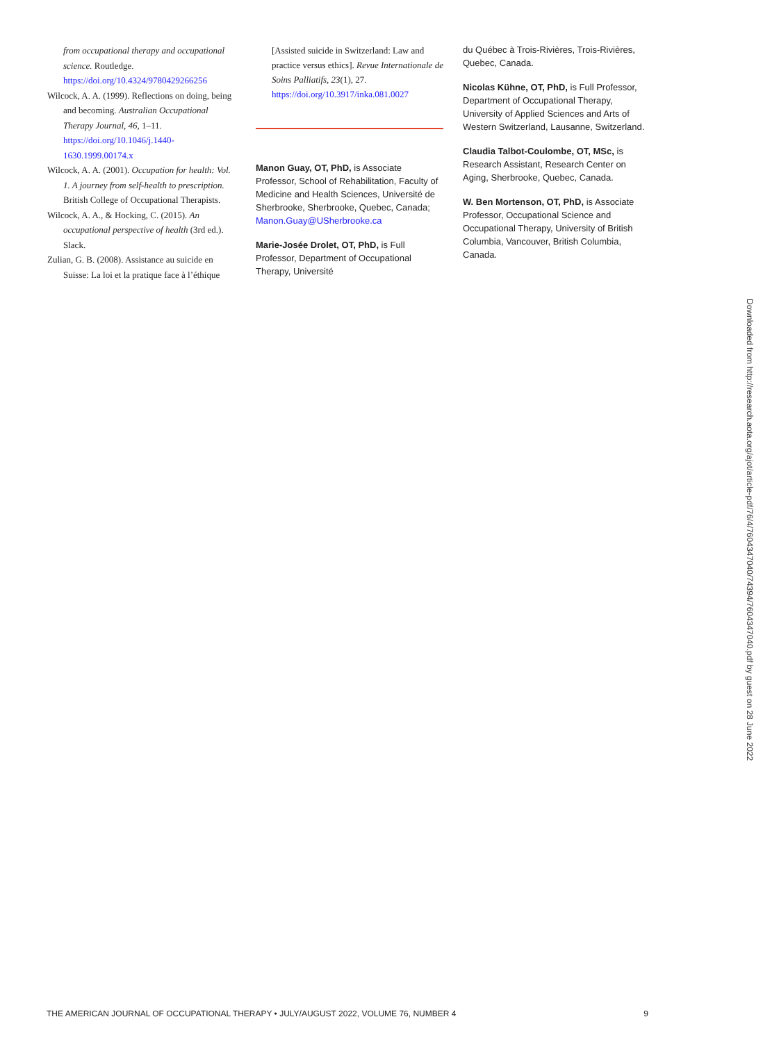from occupational therapy and occupational science. Routledge. https://doi.org/10.4324/9780429266256
Wilcock, A. A. (1999). Reflections on doing, being and becoming. Australian Occupational Therapy Journal, 46, 1–11. https://doi.org/10.1046/j.1440-1630.1999.00174.x
Wilcock, A. A. (2001). Occupation for health: Vol. 1. A journey from self-health to prescription. British College of Occupational Therapists.
Wilcock, A. A., & Hocking, C. (2015). An occupational perspective of health (3rd ed.). Slack.
Zulian, G. B. (2008). Assistance au suicide en Suisse: La loi et la pratique face à l’éthique
[Assisted suicide in Switzerland: Law and practice versus ethics]. Revue Internationale de Soins Palliatifs, 23(1), 27. https://doi.org/10.3917/inka.081.0027
Manon Guay, OT, PhD, is Associate Professor, School of Rehabilitation, Faculty of Medicine and Health Sciences, Université de Sherbrooke, Sherbrooke, Quebec, Canada; Manon.Guay@USherbrooke.ca
Marie-Josée Drolet, OT, PhD, is Full Professor, Department of Occupational Therapy, Université
du Québec à Trois-Rivières, Trois-Rivières, Quebec, Canada.
Nicolas Kühne, OT, PhD, is Full Professor, Department of Occupational Therapy, University of Applied Sciences and Arts of Western Switzerland, Lausanne, Switzerland.
Claudia Talbot-Coulombe, OT, MSc, is Research Assistant, Research Center on Aging, Sherbrooke, Quebec, Canada.
W. Ben Mortenson, OT, PhD, is Associate Professor, Occupational Science and Occupational Therapy, University of British Columbia, Vancouver, British Columbia, Canada.
Downloaded from http://research.aota.org/ajot/article-pdf/76/4/7604347040/74394/7604347040.pdf by guest on 28 June 2022
THE AMERICAN JOURNAL OF OCCUPATIONAL THERAPY • JULY/AUGUST 2022, VOLUME 76, NUMBER 4 9